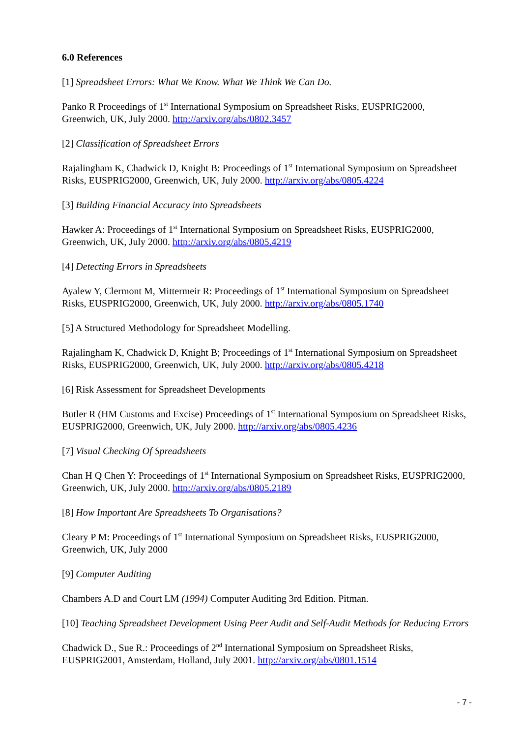6.0 References
[1] Spreadsheet Errors: What We Know. What We Think We Can Do.
Panko R Proceedings of 1<sup>st</sup> International Symposium on Spreadsheet Risks, EUSPRIG2000, Greenwich, UK, July 2000. http://arxiv.org/abs/0802.3457
[2] Classification of Spreadsheet Errors
Rajalingham K, Chadwick D, Knight B: Proceedings of 1<sup>st</sup> International Symposium on Spreadsheet Risks, EUSPRIG2000, Greenwich, UK, July 2000. http://arxiv.org/abs/0805.4224
[3] Building Financial Accuracy into Spreadsheets
Hawker A: Proceedings of 1<sup>st</sup> International Symposium on Spreadsheet Risks, EUSPRIG2000, Greenwich, UK, July 2000. http://arxiv.org/abs/0805.4219
[4] Detecting Errors in Spreadsheets
Ayalew Y, Clermont M, Mittermeir R: Proceedings of 1<sup>st</sup> International Symposium on Spreadsheet Risks, EUSPRIG2000, Greenwich, UK, July 2000. http://arxiv.org/abs/0805.1740
[5] A Structured Methodology for Spreadsheet Modelling.
Rajalingham K, Chadwick D, Knight B; Proceedings of 1<sup>st</sup> International Symposium on Spreadsheet Risks, EUSPRIG2000, Greenwich, UK, July 2000. http://arxiv.org/abs/0805.4218
[6] Risk Assessment for Spreadsheet Developments
Butler R (HM Customs and Excise) Proceedings of 1<sup>st</sup> International Symposium on Spreadsheet Risks, EUSPRIG2000, Greenwich, UK, July 2000. http://arxiv.org/abs/0805.4236
[7] Visual Checking Of Spreadsheets
Chan H Q Chen Y: Proceedings of 1<sup>st</sup> International Symposium on Spreadsheet Risks, EUSPRIG2000, Greenwich, UK, July 2000. http://arxiv.org/abs/0805.2189
[8] How Important Are Spreadsheets To Organisations?
Cleary P M: Proceedings of 1<sup>st</sup> International Symposium on Spreadsheet Risks, EUSPRIG2000, Greenwich, UK, July 2000
[9] Computer Auditing
Chambers A.D and Court LM (1994) Computer Auditing 3rd Edition. Pitman.
[10] Teaching Spreadsheet Development Using Peer Audit and Self-Audit Methods for Reducing Errors
Chadwick D., Sue R.: Proceedings of 2<sup>nd</sup> International Symposium on Spreadsheet Risks, EUSPRIG2001, Amsterdam, Holland, July 2001. http://arxiv.org/abs/0801.1514
- 7 -